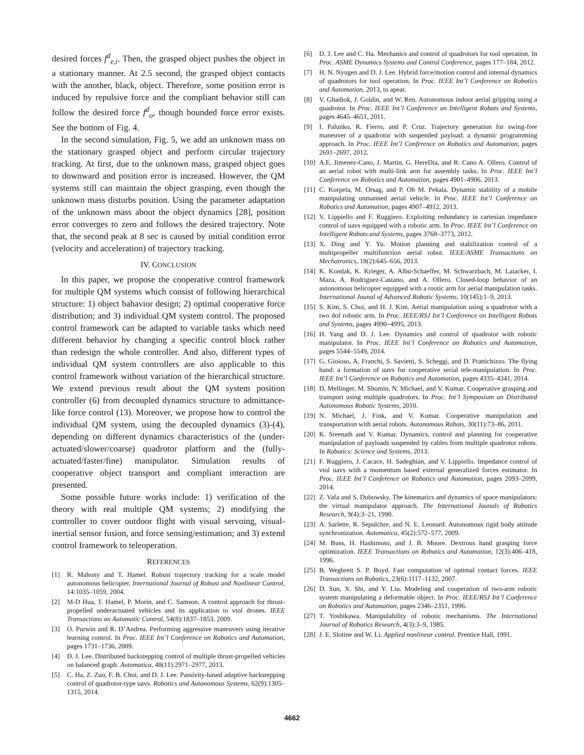desired forces f<sup>d</sup><sub>e,i</sub>. Then, the grasped object pushes the object in a stationary manner. At 2.5 second, the grasped object contacts with the another, black, object. Therefore, some position error is induced by repulsive force and the compliant behavior still can follow the desired force f<sup>d</sup><sub>o</sub>, though bounded force error exists. See the bottom of Fig. 4.
In the second simulation, Fig. 5, we add an unknown mass on the stationary grasped object and perform circular trajectory tracking. At first, due to the unknown mass, grasped object goes to downward and position error is increased. However, the QM systems still can maintain the object grasping, even though the unknown mass disturbs position. Using the parameter adaptation of the unknown mass about the object dynamics [28], position error converges to zero and follows the desired trajectory. Note that, the second peak at 8 sec is caused by initial condition error (velocity and acceleration) of trajectory tracking.
IV. CONCLUSION
In this paper, we propose the cooperative control framework for multiple QM systems which consist of following hierarchical structure: 1) object bahavior design; 2) optimal cooperative force distribution; and 3) individual QM system control. The proposed control framework can be adapted to variable tasks which need different behavior by changing a specific control block rather than redesign the whole controller. And also, different types of individual QM system controllers are also applicable to this control framework without variation of the hierarchical structure. We extend previous result about the QM system position controller (6) from decoupled dynamics structure to admittance-like force control (13). Moreover, we propose how to control the individual QM system, using the decoupled dynamics (3)-(4), depending on different dynamics characteristics of the (under-actuated/slower/coarse) quadrotor platform and the (fully-actuated/faster/fine) manipulator. Simulation results of cooperative object transport and compliant interaction are presented.
Some possible future works include: 1) verification of the theory with real multiple QM systems; 2) modifying the controller to cover outdoor flight with visual servoing, visual-inertial sensor fusion, and force sensing/estimation; and 3) extend control framework to teleoperation.
REFERENCES
[1] R. Mahony and T. Hamel. Robust trajectory tracking for a scale model autonomous helicopter. International Journal of Robust and Nonlinear Control, 14:1035–1059, 2004.
[2] M-D Hua, T. Hamel, P. Morin, and C. Samson. A control approach for thrust-propelled underactuated vehicles and its application to vtol drones. IEEE Transactions on Automatic Control, 54(8):1837–1853, 2009.
[3] O. Purwin and R. D’Andrea. Performing aggressive maneuvers using iterative learning control. In Proc. IEEE Int’l Conference on Robotics and Automation, pages 1731–1736, 2009.
[4] D. J. Lee. Distributed backstepping control of multiple thrust-propelled vehicles on balanced graph. Automatica, 48(11):2971–2977, 2013.
[5] C. Ha, Z. Zuo, F. B. Choi, and D. J. Lee. Passivity-based adaptive backstepping control of quadrotor-type uavs. Robotics and Autonomous Systems, 62(9):1305–1315, 2014.
[6] D. J. Lee and C. Ha. Mechanics and control of quadrotors for tool operation. In Proc. ASME Dynamics Systems and Control Conference, pages 177–184, 2012.
[7] H. N. Nyugen and D. J. Lee. Hybrid force/motion control and internal dynamics of quadrotors for tool operation. In Proc. IEEE Int’l Conference on Robotics and Automation, 2013, to apear.
[8] V. Ghadiok, J. Goldin, and W. Ren. Autonomous indoor aerial gripping using a quadrotor. In Proc. IEEE Int’l Conference on Intelligent Robots and Systems, pages 4645–4651, 2011.
[9] I. Palunko, R. Fierro, and P. Cruz. Trajectory generation for swing-free maneuver of a quadrotor with suspended payload: a dynamic programming approach. In Proc. IEEE Int’l Conference on Robotics and Automation, pages 2691–2697, 2012.
[10] A.E. Jimenez-Cano, J. Martin, G. HereDia, and R. Cano A. Ollero. Control of an aerial robot with multi-link arm for assembly tasks. In Proc. IEEE Int’l Conference on Robotics and Automation, pages 4901–4906, 2013.
[11] C. Korpela, M. Orsag, and P. Oh M. Pekala. Dynamic stability of a mobile manipulating unmanned aerial vehicle. In Proc. IEEE Int’l Conference on Robotics and Automation, pages 4907–4912, 2013.
[12] V. Lippiello and F. Ruggiero. Exploiting redundancy in cartesian impedance control of uavs equipped with a robotic arm. In Proc. IEEE Int’l Conference on Intelligent Robots and Systems, pages 3768–3773, 2012.
[13] X. Ding and Y. Yu. Motion planning and stabilization control of a multipropeller multifunction aerial robot. IEEE/ASME Transactions on Mechatronics, 18(2):645–656, 2013.
[14] K. Kondak, K. Krieger, A. Albu-Schaeffer, M. Schwarzbach, M. Laiacker, I. Maza, A. Rodriguez-Castano, and A. Ollero. Closed-loop behavior of an autonomous helicopter equipped with a rootic arm for aerial manipulation tasks. International Jounal of Advanced Robotic Systems, 10(145):1–9, 2013.
[15] S. Kim, S. Choi, and H. J. Kim. Aerial manipulation using a quadrotor with a two dof robotic arm. In Proc. IEEE/RSJ Int’l Conference on Intelligent Robots and Systems, pages 4990–4995, 2013.
[16] H. Yang and D. J. Lee. Dynamics and control of quadrotor with robotic manipulator. In Proc. IEEE Int’l Conference on Robotics and Automation, pages 5544–5549, 2014.
[17] G. Gioioso, A. Franchi, S. Savietti, S. Scheggi, and D. Prattichizzo. The flying hand: a formation of uavs for cooperative serial tele-manipulation. In Proc. IEEE Int’l Conference on Robotics and Automation, pages 4335–4341, 2014.
[18] D. Mellinger, M. Shomin, N. Michael, and V. Kumar. Cooperative grasping and transport using multiple quadrotors. In Proc. Int’l Symposium on Distributed Autonomous Robotic Systems, 2010.
[19] N. Michael, J. Fink, and V. Kumar. Cooperative manipulation and transportation with aerial robots. Autonomous Robots, 30(11):73–86, 2011.
[20] K. Sreenath and V. Kumar. Dynamics, control and planning for cooperative manipulation of payloads suspended by cables from multiple quadrotor robots. In Robotics: Science and Systems, 2013.
[21] F. Ruggiero, J. Cacace, H. Sadeghian, and V. Lippiello. Impedance control of vtol uavs with a momentum based external generalized forces estimator. In Proc. IEEE Int’l Conference on Robotics and Automation, pages 2093–2099, 2014.
[22] Z. Vafa and S. Dubowsky. The kinematics and dynamics of space manipulators: the virtual manipulator approach. The International Jounals of Robotics Research, 9(4):3–21, 1990.
[23] A. Sarlette, R. Sepulchre, and N. E. Leonard. Autonomous rigid body attitude synchronization. Automatica, 45(2):572–577, 2009.
[24] M. Buss, H. Hashimoto, and J. B. Moore. Dextrous hand grasping force optimization. IEEE Transactions on Robotics and Automation, 12(3):406–418, 1996.
[25] B. Wegbreit S. P. Boyd. Fast computation of optimal contact forces. IEEE Transactions on Robotics, 23(6):1117–1132, 2007.
[26] D. Sun, X. Shi, and Y. Liu. Modeling and cooperation of two-arm robotic system manipulating a deformable object. In Proc. IEEE/RSJ Int’l Conference on Robotics and Automation, pages 2346–2351, 1996.
[27] T. Yoshikawa. Manipulability of robotic mechanisms. The International Journal of Robotics Research, 4(3):3–9, 1985.
[28] J. E. Slotine and W. Li. Applied nonlinear control. Prentice Hall, 1991.
4662